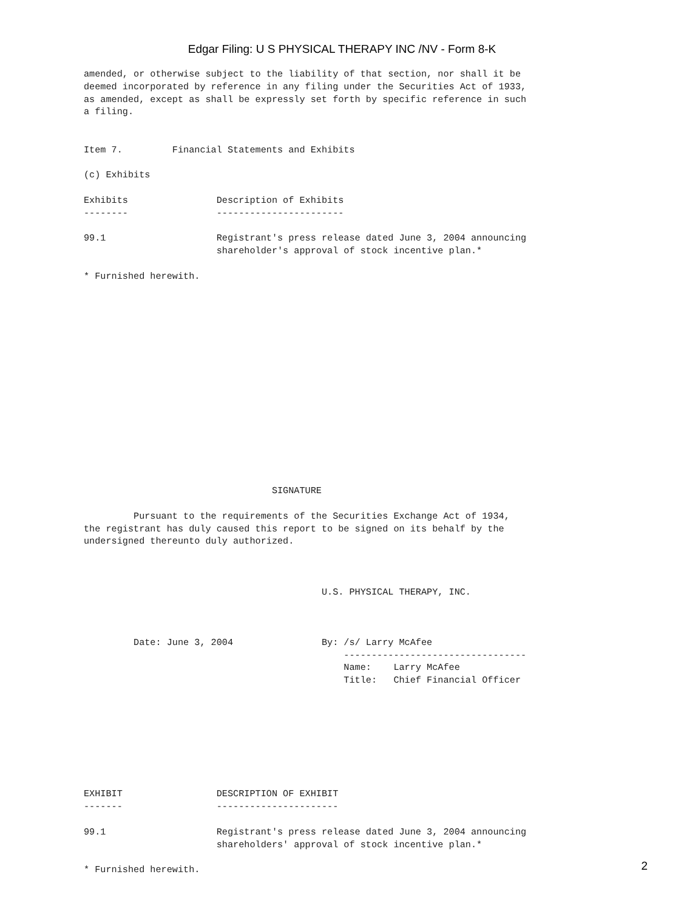Edgar Filing: U S PHYSICAL THERAPY INC /NV - Form 8-K
amended, or otherwise subject to the liability of that section, nor shall it be
deemed incorporated by reference in any filing under the Securities Act of 1933,
as amended, except as shall be expressly set forth by specific reference in such
a filing.


Item 7.         Financial Statements and Exhibits

(c) Exhibits

Exhibits                Description of Exhibits
--------                -----------------------

99.1                    Registrant's press release dated June 3, 2004 announcing
                        shareholder's approval of stock incentive plan.*

* Furnished herewith.
















                                  SIGNATURE

         Pursuant to the requirements of the Securities Exchange Act of 1934,
the registrant has duly caused this report to be signed on its behalf by the
undersigned thereunto duly authorized.



                                           U.S. PHYSICAL THERAPY, INC.



         Date: June 3, 2004                By: /s/ Larry McAfee
                                               ---------------------------------
                                               Name:    Larry McAfee
                                               Title:   Chief Financial Officer








EXHIBIT                 DESCRIPTION OF EXHIBIT
-------                 ----------------------

99.1                    Registrant's press release dated June 3, 2004 announcing
                        shareholders' approval of stock incentive plan.*

* Furnished herewith.
2